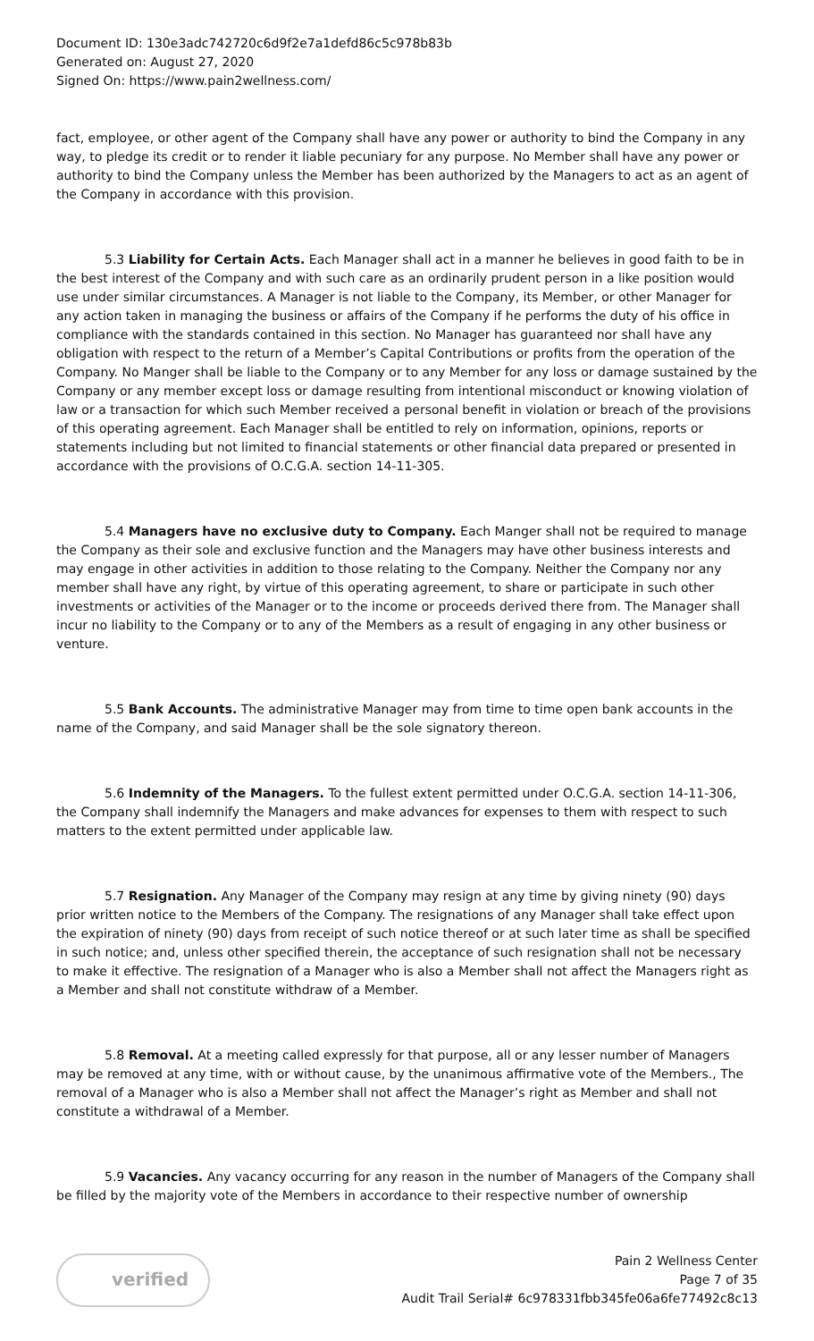Document ID: 130e3adc742720c6d9f2e7a1defd86c5c978b83b
Generated on: August 27, 2020
Signed On: https://www.pain2wellness.com/
fact, employee, or other agent of the Company shall have any power or authority to bind the Company in any way, to pledge its credit or to render it liable pecuniary for any purpose. No Member shall have any power or authority to bind the Company unless the Member has been authorized by the Managers to act as an agent of the Company in accordance with this provision.
5.3 Liability for Certain Acts. Each Manager shall act in a manner he believes in good faith to be in the best interest of the Company and with such care as an ordinarily prudent person in a like position would use under similar circumstances. A Manager is not liable to the Company, its Member, or other Manager for any action taken in managing the business or affairs of the Company if he performs the duty of his office in compliance with the standards contained in this section. No Manager has guaranteed nor shall have any obligation with respect to the return of a Member’s Capital Contributions or profits from the operation of the Company. No Manger shall be liable to the Company or to any Member for any loss or damage sustained by the Company or any member except loss or damage resulting from intentional misconduct or knowing violation of law or a transaction for which such Member received a personal benefit in violation or breach of the provisions of this operating agreement. Each Manager shall be entitled to rely on information, opinions, reports or statements including but not limited to financial statements or other financial data prepared or presented in accordance with the provisions of O.C.G.A. section 14-11-305.
5.4 Managers have no exclusive duty to Company. Each Manger shall not be required to manage the Company as their sole and exclusive function and the Managers may have other business interests and may engage in other activities in addition to those relating to the Company. Neither the Company nor any member shall have any right, by virtue of this operating agreement, to share or participate in such other investments or activities of the Manager or to the income or proceeds derived there from. The Manager shall incur no liability to the Company or to any of the Members as a result of engaging in any other business or venture.
5.5 Bank Accounts. The administrative Manager may from time to time open bank accounts in the name of the Company, and said Manager shall be the sole signatory thereon.
5.6 Indemnity of the Managers. To the fullest extent permitted under O.C.G.A. section 14-11-306, the Company shall indemnify the Managers and make advances for expenses to them with respect to such matters to the extent permitted under applicable law.
5.7 Resignation. Any Manager of the Company may resign at any time by giving ninety (90) days prior written notice to the Members of the Company. The resignations of any Manager shall take effect upon the expiration of ninety (90) days from receipt of such notice thereof or at such later time as shall be specified in such notice; and, unless other specified therein, the acceptance of such resignation shall not be necessary to make it effective. The resignation of a Manager who is also a Member shall not affect the Managers right as a Member and shall not constitute withdraw of a Member.
5.8 Removal. At a meeting called expressly for that purpose, all or any lesser number of Managers may be removed at any time, with or without cause, by the unanimous affirmative vote of the Members., The removal of a Manager who is also a Member shall not affect the Manager’s right as Member and shall not constitute a withdrawal of a Member.
5.9 Vacancies. Any vacancy occurring for any reason in the number of Managers of the Company shall be filled by the majority vote of the Members in accordance to their respective number of ownership
verified
Pain 2 Wellness Center
Page 7 of 35
Audit Trail Serial# 6c978331fbb345fe06a6fe77492c8c13